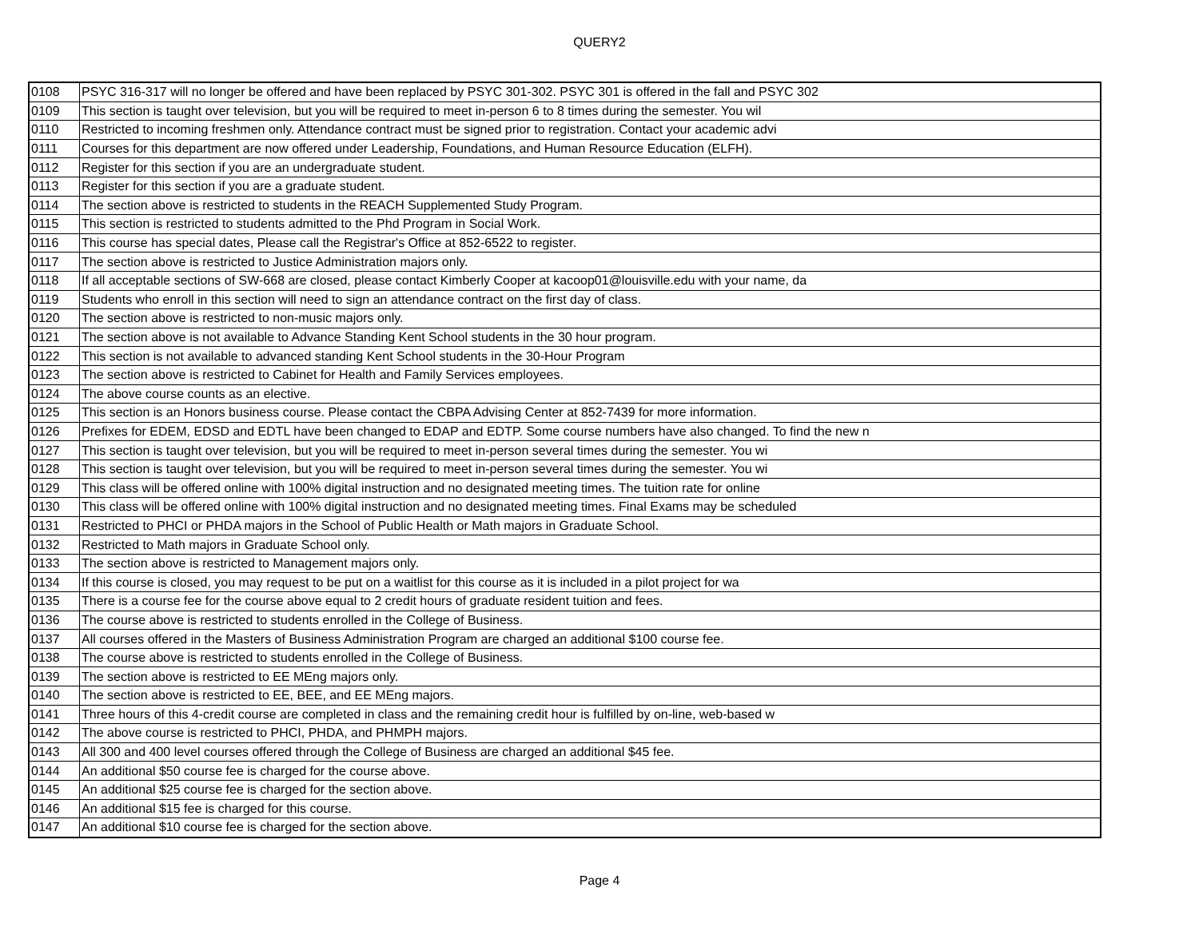QUERY2
| 0108 | PSYC 316-317 will no longer be offered and have been replaced by PSYC 301-302. PSYC 301 is offered in the fall and PSYC 302 |
| 0109 | This section is taught over television, but you will be required to meet in-person 6 to 8 times during the semester. You wil |
| 0110 | Restricted to incoming freshmen only. Attendance contract must be signed prior to registration. Contact your academic advi |
| 0111 | Courses for this department are now offered under Leadership, Foundations, and Human Resource Education (ELFH). |
| 0112 | Register for this section if you are an undergraduate student. |
| 0113 | Register for this section if you are a graduate student. |
| 0114 | The section above is restricted to students in the REACH Supplemented Study Program. |
| 0115 | This section is restricted to students admitted to the Phd Program in Social Work. |
| 0116 | This course has special dates, Please call the Registrar's Office at 852-6522 to register. |
| 0117 | The section above is restricted to Justice Administration majors only. |
| 0118 | If all acceptable sections of SW-668 are closed, please contact Kimberly Cooper at kacoop01@louisville.edu with your name, da |
| 0119 | Students who enroll in this section will need to sign an attendance contract on the first day of class. |
| 0120 | The section above is restricted to non-music majors only. |
| 0121 | The section above is not available to Advance Standing Kent School students in the 30 hour program. |
| 0122 | This section is not available to advanced standing Kent School students in the 30-Hour Program |
| 0123 | The section above is restricted to Cabinet for Health and Family Services employees. |
| 0124 | The above course counts as an elective. |
| 0125 | This section is an Honors business course. Please contact the CBPA Advising Center at 852-7439 for more information. |
| 0126 | Prefixes for EDEM, EDSD and EDTL have been changed to EDAP and EDTP. Some course numbers have also changed. To find the new n |
| 0127 | This section is taught over television, but you will be required to meet in-person several times during the semester. You wi |
| 0128 | This section is taught over television, but you will be required to meet in-person several times during the semester. You wi |
| 0129 | This class will be offered online with 100% digital instruction and no designated meeting times. The tuition rate for online |
| 0130 | This class will be offered online with 100% digital instruction and no designated meeting times. Final Exams may be scheduled |
| 0131 | Restricted to PHCI or PHDA majors in the School of Public Health or Math majors in Graduate School. |
| 0132 | Restricted to Math majors in Graduate School only. |
| 0133 | The section above is restricted to Management majors only. |
| 0134 | If this course is closed, you may request to be put on a waitlist for this course as it is included in a pilot project for wa |
| 0135 | There is a course fee for the course above equal to 2 credit hours of graduate resident tuition and fees. |
| 0136 | The course above is restricted to students enrolled in the College of Business. |
| 0137 | All courses offered in the Masters of Business Administration Program are charged an additional $100 course fee. |
| 0138 | The course above is restricted to students enrolled in the College of Business. |
| 0139 | The section above is restricted to EE MEng majors only. |
| 0140 | The section above is restricted to EE, BEE, and EE MEng majors. |
| 0141 | Three hours of this 4-credit course are completed in class and the remaining credit hour is fulfilled by on-line, web-based w |
| 0142 | The above course is restricted to PHCI, PHDA, and PHMPH majors. |
| 0143 | All 300 and 400 level courses offered through the College of Business are charged an additional $45 fee. |
| 0144 | An additional $50 course fee is charged for the course above. |
| 0145 | An additional $25 course fee is charged for the section above. |
| 0146 | An additional $15 fee is charged for this course. |
| 0147 | An additional $10 course fee is charged for the section above. |
Page 4